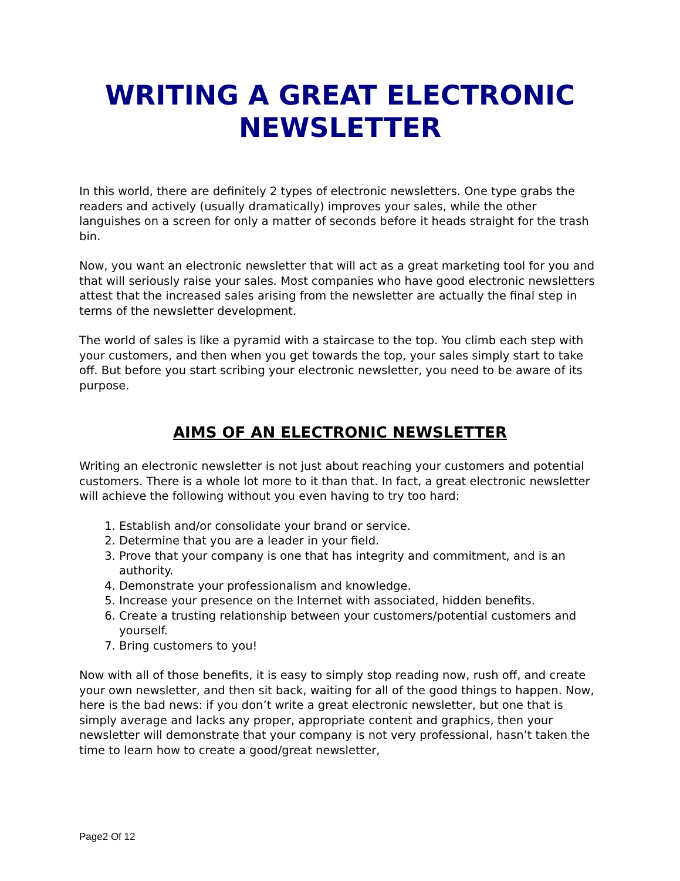WRITING A GREAT ELECTRONIC NEWSLETTER
In this world, there are definitely 2 types of electronic newsletters. One type grabs the readers and actively (usually dramatically) improves your sales, while the other languishes on a screen for only a matter of seconds before it heads straight for the trash bin.
Now, you want an electronic newsletter that will act as a great marketing tool for you and that will seriously raise your sales. Most companies who have good electronic newsletters attest that the increased sales arising from the newsletter are actually the final step in terms of the newsletter development.
The world of sales is like a pyramid with a staircase to the top. You climb each step with your customers, and then when you get towards the top, your sales simply start to take off. But before you start scribing your electronic newsletter, you need to be aware of its purpose.
AIMS OF AN ELECTRONIC NEWSLETTER
Writing an electronic newsletter is not just about reaching your customers and potential customers. There is a whole lot more to it than that. In fact, a great electronic newsletter will achieve the following without you even having to try too hard:
1. Establish and/or consolidate your brand or service.
2. Determine that you are a leader in your field.
3. Prove that your company is one that has integrity and commitment, and is an authority.
4. Demonstrate your professionalism and knowledge.
5. Increase your presence on the Internet with associated, hidden benefits.
6. Create a trusting relationship between your customers/potential customers and yourself.
7. Bring customers to you!
Now with all of those benefits, it is easy to simply stop reading now, rush off, and create your own newsletter, and then sit back, waiting for all of the good things to happen. Now, here is the bad news: if you don’t write a great electronic newsletter, but one that is simply average and lacks any proper, appropriate content and graphics, then your newsletter will demonstrate that your company is not very professional, hasn’t taken the time to learn how to create a good/great newsletter,
Page2 Of 12